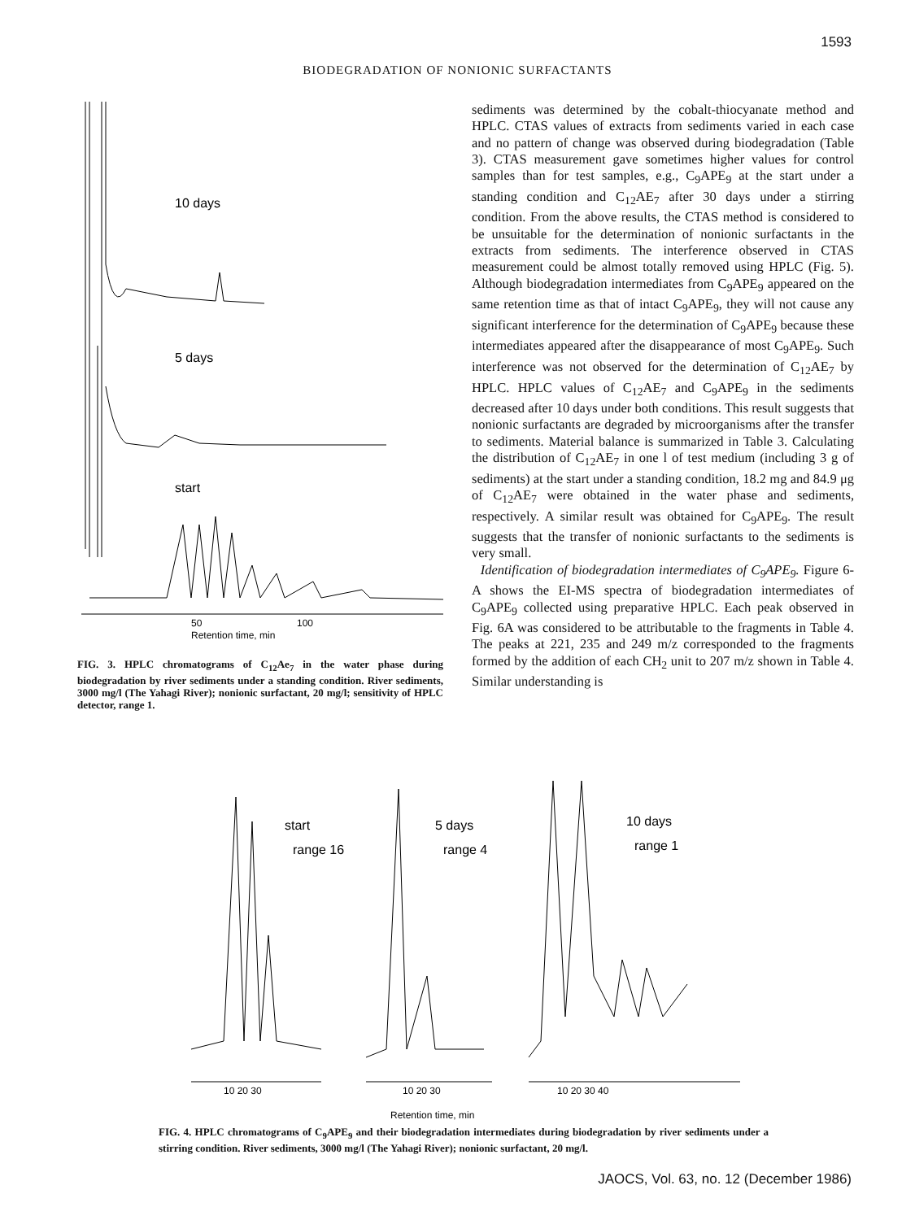1593
BIODEGRADATION OF NONIONIC SURFACTANTS
10 days
5 days
start
50
100
Retention time, min
FIG. 3. HPLC chromatograms of C<sub>12</sub>Ae<sub>7</sub> in the water phase during biodegradation by river sediments under a standing condition. River sediments, 3000 mg/l (The Yahagi River); nonionic surfactant, 20 mg/l; sensitivity of HPLC detector, range 1.
sediments was determined by the cobalt-thiocyanate method and HPLC. CTAS values of extracts from sediments varied in each case and no pattern of change was observed during biodegradation (Table 3). CTAS measurement gave sometimes higher values for control samples than for test samples, e.g., C<sub>9</sub>APE<sub>9</sub> at the start under a standing condition and C<sub>12</sub>AE<sub>7</sub> after 30 days under a stirring condition. From the above results, the CTAS method is considered to be unsuitable for the determination of nonionic surfactants in the extracts from sediments. The interference observed in CTAS measurement could be almost totally removed using HPLC (Fig. 5). Although biodegradation intermediates from C<sub>9</sub>APE<sub>9</sub> appeared on the same retention time as that of intact C<sub>9</sub>APE<sub>9</sub>, they will not cause any significant interference for the determination of C<sub>9</sub>APE<sub>9</sub> because these intermediates appeared after the disappearance of most C<sub>9</sub>APE<sub>9</sub>. Such interference was not observed for the determination of C<sub>12</sub>AE<sub>7</sub> by HPLC. HPLC values of C<sub>12</sub>AE<sub>7</sub> and C<sub>9</sub>APE<sub>9</sub> in the sediments decreased after 10 days under both conditions. This result suggests that nonionic surfactants are degraded by microorganisms after the transfer to sediments. Material balance is summarized in Table 3. Calculating the distribution of C<sub>12</sub>AE<sub>7</sub> in one l of test medium (including 3 g of sediments) at the start under a standing condition, 18.2 mg and 84.9 μg of C<sub>12</sub>AE<sub>7</sub> were obtained in the water phase and sediments, respectively. A similar result was obtained for C<sub>9</sub>APE<sub>9</sub>. The result suggests that the transfer of nonionic surfactants to the sediments is very small.
Identification of biodegradation intermediates of C<sub>9</sub>APE<sub>9</sub>. Figure 6-A shows the EI-MS spectra of biodegradation intermediates of C<sub>9</sub>APE<sub>9</sub> collected using preparative HPLC. Each peak observed in Fig. 6A was considered to be attributable to the fragments in Table 4. The peaks at 221, 235 and 249 m/z corresponded to the fragments formed by the addition of each CH<sub>2</sub> unit to 207 m/z shown in Table 4. Similar understanding is
start
range 16
5 days
range 4
10 days
range 1
10 20 30
10 20 30
10 20 30 40
Retention time, min
FIG. 4. HPLC chromatograms of C<sub>9</sub>APE<sub>9</sub> and their biodegradation intermediates during biodegradation by river sediments under a stirring condition. River sediments, 3000 mg/l (The Yahagi River); nonionic surfactant, 20 mg/l.
JAOCS, Vol. 63, no. 12 (December 1986)